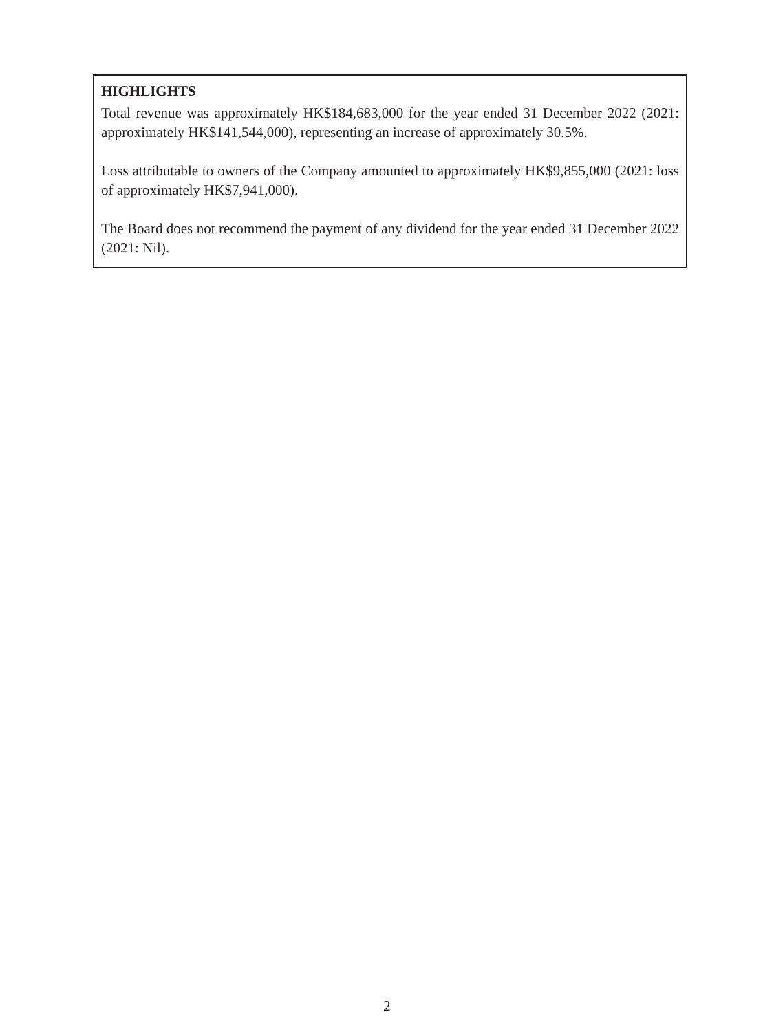HIGHLIGHTS
Total revenue was approximately HK$184,683,000 for the year ended 31 December 2022 (2021: approximately HK$141,544,000), representing an increase of approximately 30.5%.
Loss attributable to owners of the Company amounted to approximately HK$9,855,000 (2021: loss of approximately HK$7,941,000).
The Board does not recommend the payment of any dividend for the year ended 31 December 2022 (2021: Nil).
2